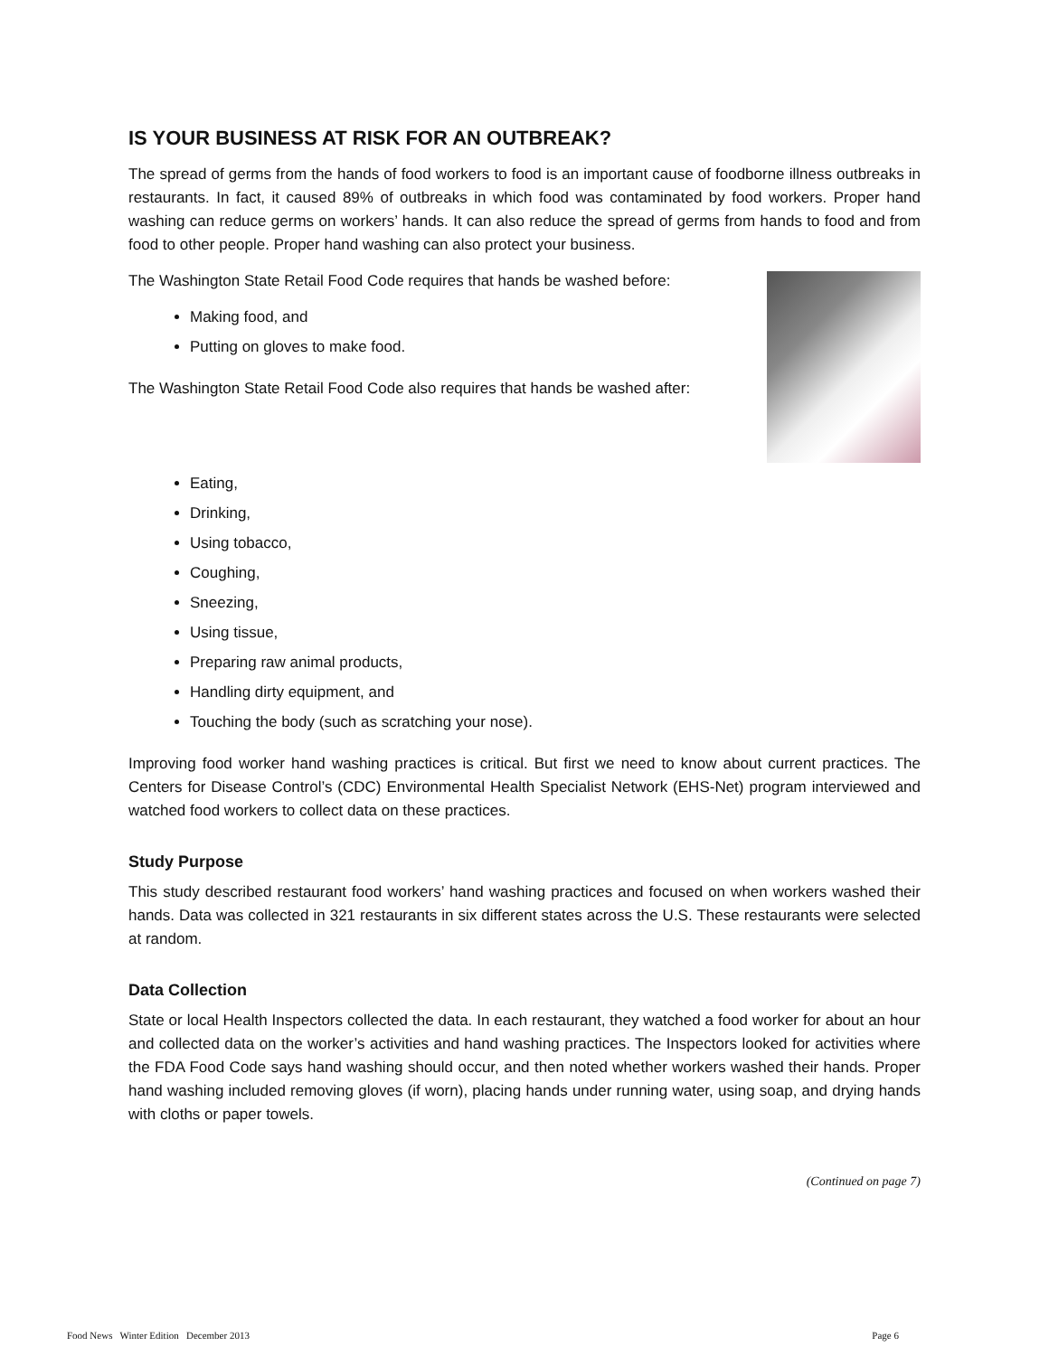IS YOUR BUSINESS AT RISK FOR AN OUTBREAK?
The spread of germs from the hands of food workers to food is an important cause of foodborne illness outbreaks in restaurants. In fact, it caused 89% of outbreaks in which food was contaminated by food workers. Proper hand washing can reduce germs on workers’ hands. It can also reduce the spread of germs from hands to food and from food to other people. Proper hand washing can also protect your business.
The Washington State Retail Food Code requires that hands be washed before:
Making food, and
Putting on gloves to make food.
The Washington State Retail Food Code also requires that hands be washed after:
Eating,
Drinking,
Using tobacco,
Coughing,
Sneezing,
Using tissue,
Preparing raw animal products,
Handling dirty equipment, and
Touching the body (such as scratching your nose).
Improving food worker hand washing practices is critical. But first we need to know about current practices. The Centers for Disease Control’s (CDC) Environmental Health Specialist Network (EHS-Net) program interviewed and watched food workers to collect data on these practices.
Study Purpose
This study described restaurant food workers’ hand washing practices and focused on when workers washed their hands. Data was collected in 321 restaurants in six different states across the U.S. These restaurants were selected at random.
Data Collection
State or local Health Inspectors collected the data. In each restaurant, they watched a food worker for about an hour and collected data on the worker’s activities and hand washing practices. The Inspectors looked for activities where the FDA Food Code says hand washing should occur, and then noted whether workers washed their hands. Proper hand washing included removing gloves (if worn), placing hands under running water, using soap, and drying hands with cloths or paper towels.
(Continued on page 7)
Food News Winter Edition December 2013 Page 6